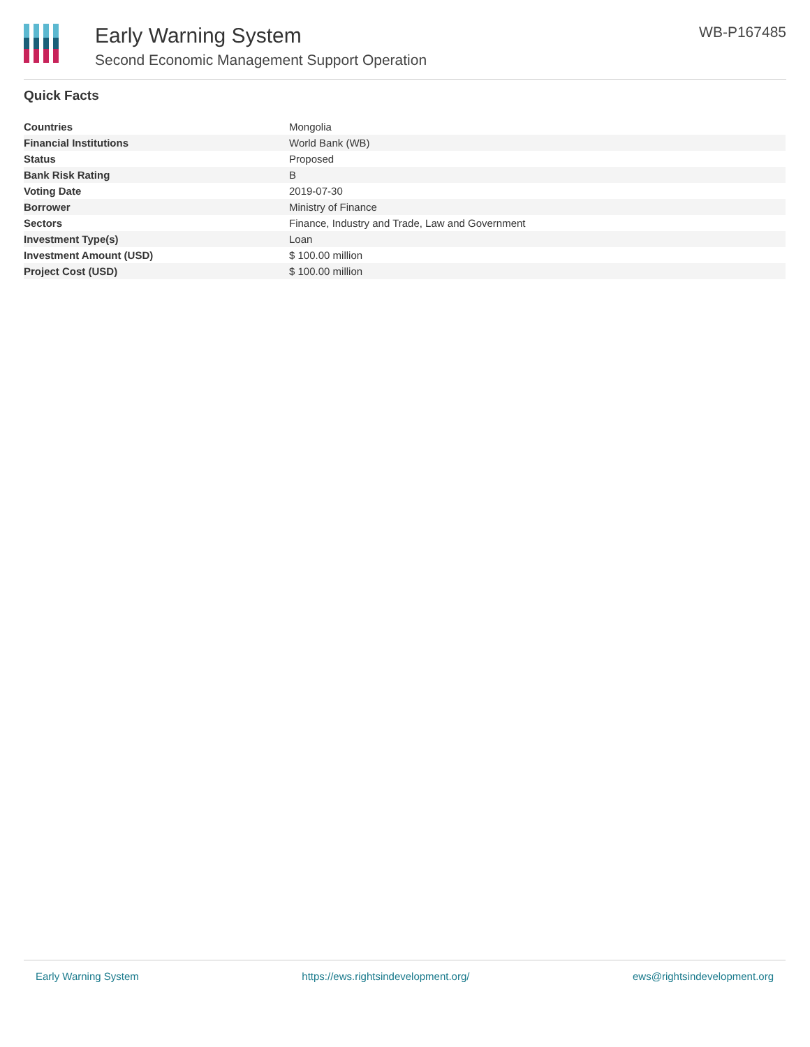Early Warning System
Second Economic Management Support Operation
WB-P167485
Quick Facts
| Countries | Mongolia |
| Financial Institutions | World Bank (WB) |
| Status | Proposed |
| Bank Risk Rating | B |
| Voting Date | 2019-07-30 |
| Borrower | Ministry of Finance |
| Sectors | Finance, Industry and Trade, Law and Government |
| Investment Type(s) | Loan |
| Investment Amount (USD) | $ 100.00 million |
| Project Cost (USD) | $ 100.00 million |
Early Warning System https://ews.rightsindevelopment.org/ ews@rightsindevelopment.org